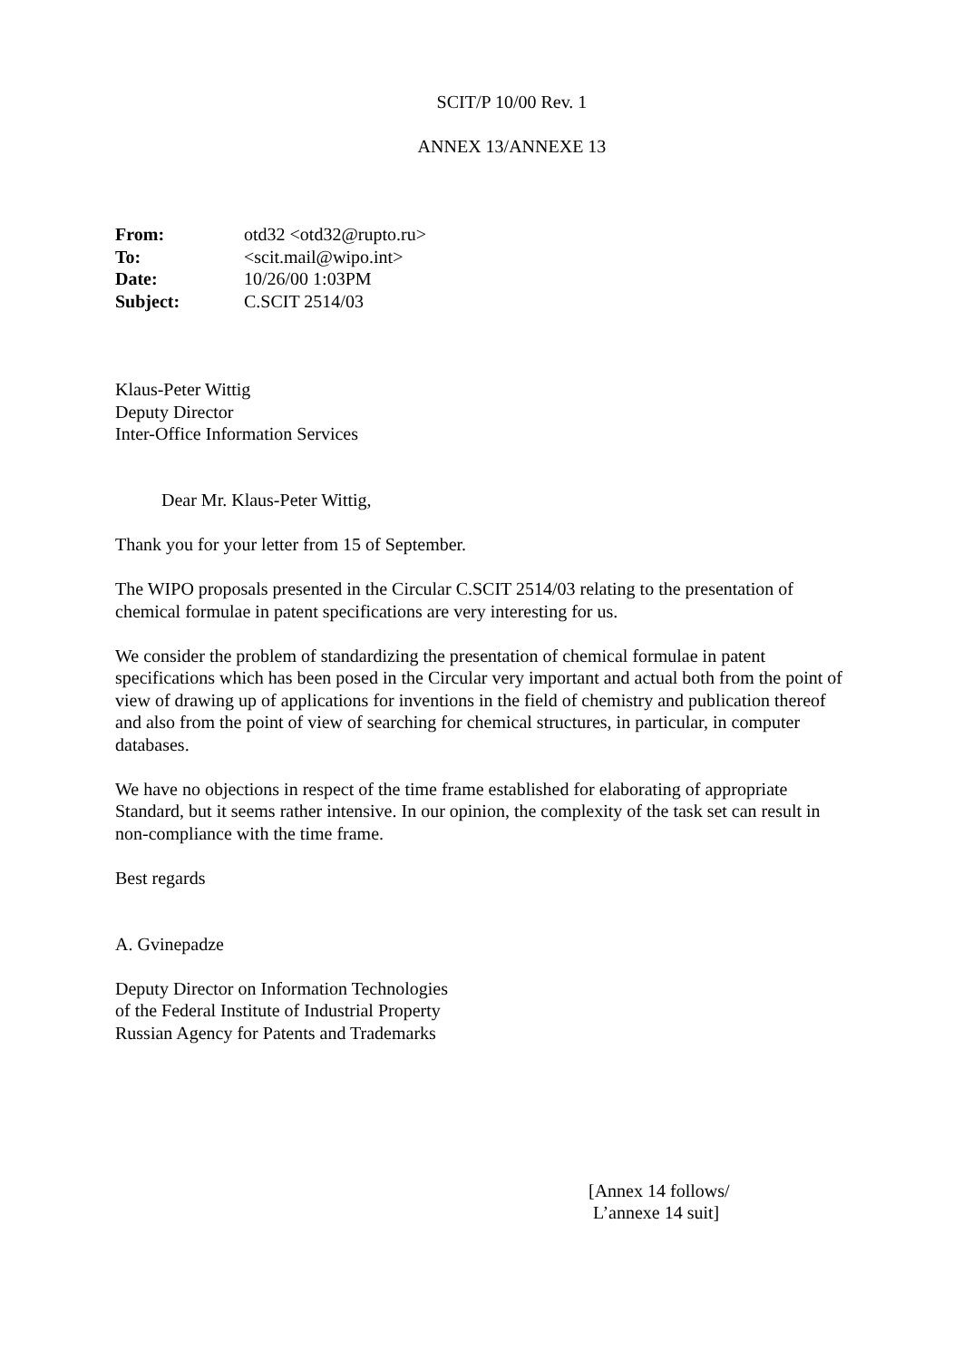SCIT/P 10/00 Rev. 1
ANNEX 13/ANNEXE 13
| From: | otd32 <otd32@rupto.ru> |
| To: | <scit.mail@wipo.int> |
| Date: | 10/26/00 1:03PM |
| Subject: | C.SCIT 2514/03 |
Klaus-Peter Wittig
Deputy Director
Inter-Office Information Services
Dear Mr. Klaus-Peter Wittig,
Thank you for your letter from 15 of September.
The WIPO proposals presented in the Circular C.SCIT 2514/03 relating to the presentation of chemical formulae in patent specifications are very interesting for us.
We consider the problem of standardizing the presentation of chemical formulae in patent specifications which has been posed in the Circular very important and actual both from the point of view of drawing up of applications for inventions in the field of chemistry and publication thereof and also from the point of view of searching for chemical structures, in particular, in computer databases.
We have no objections in respect of the time frame established for elaborating of appropriate Standard, but it seems rather intensive. In our opinion, the complexity of the task set can result in non-compliance with the time frame.
Best regards
A. Gvinepadze
Deputy Director on Information Technologies
of the Federal Institute of Industrial Property
Russian Agency for Patents and Trademarks
[Annex 14 follows/
L’annexe 14 suit]